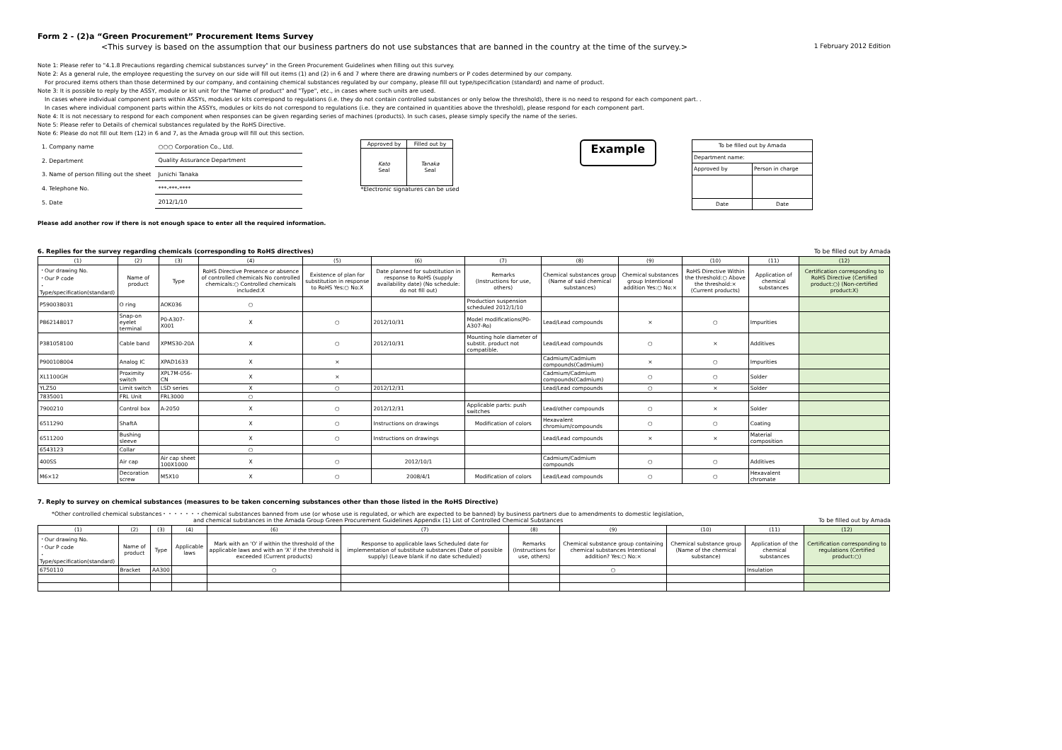Form 2 - (2)a “Green Procurement” Procurement Items Survey
<This survey is based on the assumption that our business partners do not use substances that are banned in the country at the time of the survey.> 1 February 2012 Edition
Note 1: Please refer to "4.1.8 Precautions regarding chemical substances survey" in the Green Procurement Guidelines when filling out this survey.
Note 2: As a general rule, the employee requesting the survey on our side will fill out items (1) and (2) in 6 and 7 where there are drawing numbers or P codes determined by our company.
For procured items others than those determined by our company, and containing chemical substances regulated by our company, please fill out type/specification (standard) and name of product.
Note 3: It is possible to reply by the ASSY, module or kit unit for the "Name of product" and "Type", etc., in cases where such units are used.
In cases where individual component parts within ASSYs, modules or kits correspond to regulations (i.e. they do not contain controlled substances or only below the threshold), there is no need to respond for each component part. .
In cases where individual component parts within the ASSYs, modules or kits do not correspond to regulations (i.e. they are contained in quantities above the threshold), please respond for each component part.
Note 4: It is not necessary to respond for each component when responses can be given regarding series of machines (products). In such cases, please simply specify the name of the series.
Note 5: Please refer to Details of chemical substances regulated by the RoHS Directive.
Note 6: Please do not fill out Item (12) in 6 and 7, as the Amada group will fill out this section.
| 1. Company name | ○○○ Corporation Co., Ltd. |
| 2. Department | Quality Assurance Department |
| 3. Name of person filling out the sheet | Junichi Tanaka |
| 4. Telephone No. | ***-***-**** |
| 5. Date | 2012/1/10 |
| Approved by | Filled out by |
| Kato Seal | Tanaka Seal |
*Electronic signatures can be used
Example
| To be filled out by Amada | |
| Department name: | |
| Approved by | Person in charge |
| Date | Date |
Please add another row if there is not enough space to enter all the required information.
6. Replies for the survey regarding chemicals (corresponding to RoHS directives) To be filled out by Amada
| (1) | (2) | (3) | (4) | (5) | (6) | (7) | (8) | (9) | (10) | (11) | (12) |
| --- | --- | --- | --- | --- | --- | --- | --- | --- | --- | --- | --- |
| ・Our drawing No. ・Our P code ・Type/specification(standard) | Name of product | Type | RoHS Directive Presence or absence of controlled chemicals No controlled chemicals:○ Controlled chemicals included:X | Existence of plan for substitution in response to RoHS Yes:○ No:X | Date planned for substitution in response to RoHS (supply availability date) (No schedule: do not fill out) | Remarks (Instructions for use, others) | Chemical substances group (Name of said chemical substances) | Chemical substances group Intentional addition Yes:○ No:× | RoHS Directive Within the threshold:○ Above the threshold:× (Current products) | Application of chemical substances | Certification corresponding to RoHS Directive (Certified product:○) (Non-certified product:X) |
| P590038031 | O ring | AOK036 | ○ | | | Production suspension scheduled 2012/1/10 | | | | | |
| P862148017 | Snap-on eyelet terminal | P0-A307-X001 | X | ○ | 2012/10/31 | Model modifications(P0-A307-Ro) | Lead/Lead compounds | × | ○ | Impurities | |
| P381058100 | Cable band | XPMS30-20A | X | ○ | 2012/10/31 | Mounting hole diameter of substit. product not compatible. | Lead/Lead compounds | ○ | × | Additives | |
| P900108004 | Analog IC | XPAD1633 | X | × | | | Cadmium/Cadmium compounds(Cadmium) | × | ○ | Impurities | |
| XL1100GH | Proximity switch | XPL7M-056-CN | X | × | | | Cadmium/Cadmium compounds(Cadmium) | ○ | ○ | Solder | |
| YLZ50 | Limit switch | LSD series | X | ○ | 2012/12/31 | | Lead/Lead compounds | ○ | × | Solder | |
| 7835001 | FRL Unit | FRL3000 | ○ | | | | | | | | |
| 7900210 | Control box | A-2050 | X | ○ | 2012/12/31 | Applicable parts: push switches | Lead/other compounds | ○ | × | Solder | |
| 6511290 | ShaftA | | X | ○ | Instructions on drawings | Modification of colors | Hexavalent chromium/compounds | ○ | ○ | Coating | |
| 6511200 | Bushing sleeve | | X | ○ | Instructions on drawings | | Lead/Lead compounds | × | × | Material composition | |
| 6543123 | Collar | | ○ | | | | | | | | |
| 400SS | Air cap | Air cap sheet 100X1000 | X | ○ | 2012/10/1 | | Cadmium/Cadmium compounds | ○ | ○ | Additives | |
| M6×12 | Decoration screw | M5X10 | X | ○ | 2008/4/1 | Modification of colors | Lead/Lead compounds | ○ | ○ | Hexavalent chromate | |
7. Reply to survey on chemical substances (measures to be taken concerning substances other than those listed in the RoHS Directive)
*Other controlled chemical substances・・・・・・・chemical substances banned from use (or whose use is regulated, or which are expected to be banned) by business partners due to amendments to domestic legislation,
and chemical substances in the Amada Group Green Procurement Guidelines Appendix (1) List of Controlled Chemical Substances To be filled out by Amada
| (1) | (2) | (3) | (4) | (6) | (7) | (8) | (9) | (10) | (11) | (12) |
| --- | --- | --- | --- | --- | --- | --- | --- | --- | --- | --- |
| ・Our drawing No. ・Our P code ・Type/specification(standard) | Name of product | Type | Applicable laws | Mark with an 'O' if within the threshold of the applicable laws and with an 'X' if the threshold is exceeded (Current products) | Response to applicable laws Scheduled date for implementation of substitute substances (Date of possible supply) (Leave blank if no date scheduled) | Remarks (Instructions for use, others) | Chemical substance group containing chemical substances Intentional addition? Yes:○ No:× | Chemical substance group (Name of the chemical substance) | Application of the chemical substances | Certification corresponding to regulations (Certified product:○) |
| 6750110 | Bracket | AA300 | | ○ | | | ○ | | Insulation | |